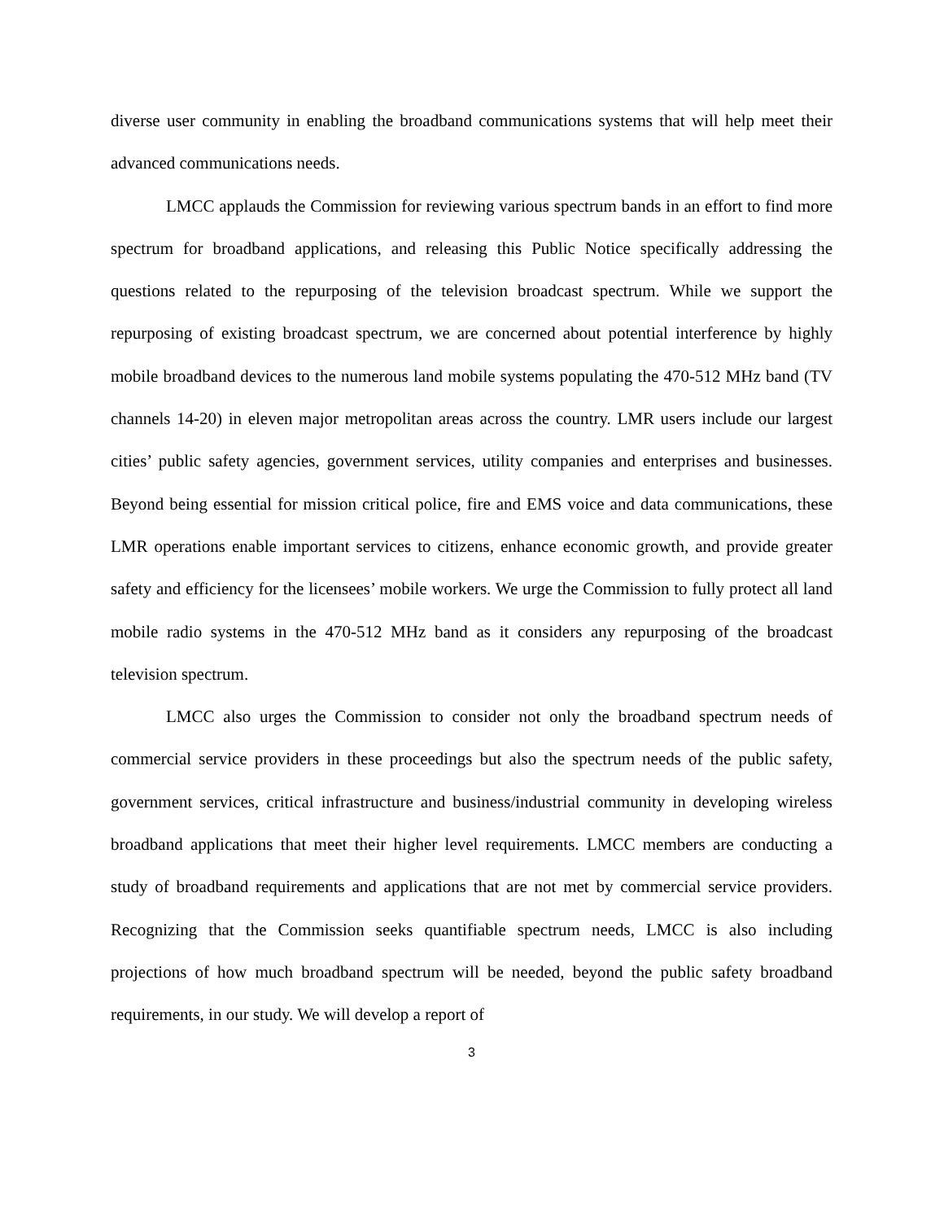diverse user community in enabling the broadband communications systems that will help meet their advanced communications needs.
LMCC applauds the Commission for reviewing various spectrum bands in an effort to find more spectrum for broadband applications, and releasing this Public Notice specifically addressing the questions related to the repurposing of the television broadcast spectrum. While we support the repurposing of existing broadcast spectrum, we are concerned about potential interference by highly mobile broadband devices to the numerous land mobile systems populating the 470-512 MHz band (TV channels 14-20) in eleven major metropolitan areas across the country. LMR users include our largest cities’ public safety agencies, government services, utility companies and enterprises and businesses. Beyond being essential for mission critical police, fire and EMS voice and data communications, these LMR operations enable important services to citizens, enhance economic growth, and provide greater safety and efficiency for the licensees’ mobile workers. We urge the Commission to fully protect all land mobile radio systems in the 470-512 MHz band as it considers any repurposing of the broadcast television spectrum.
LMCC also urges the Commission to consider not only the broadband spectrum needs of commercial service providers in these proceedings but also the spectrum needs of the public safety, government services, critical infrastructure and business/industrial community in developing wireless broadband applications that meet their higher level requirements. LMCC members are conducting a study of broadband requirements and applications that are not met by commercial service providers. Recognizing that the Commission seeks quantifiable spectrum needs, LMCC is also including projections of how much broadband spectrum will be needed, beyond the public safety broadband requirements, in our study. We will develop a report of
3